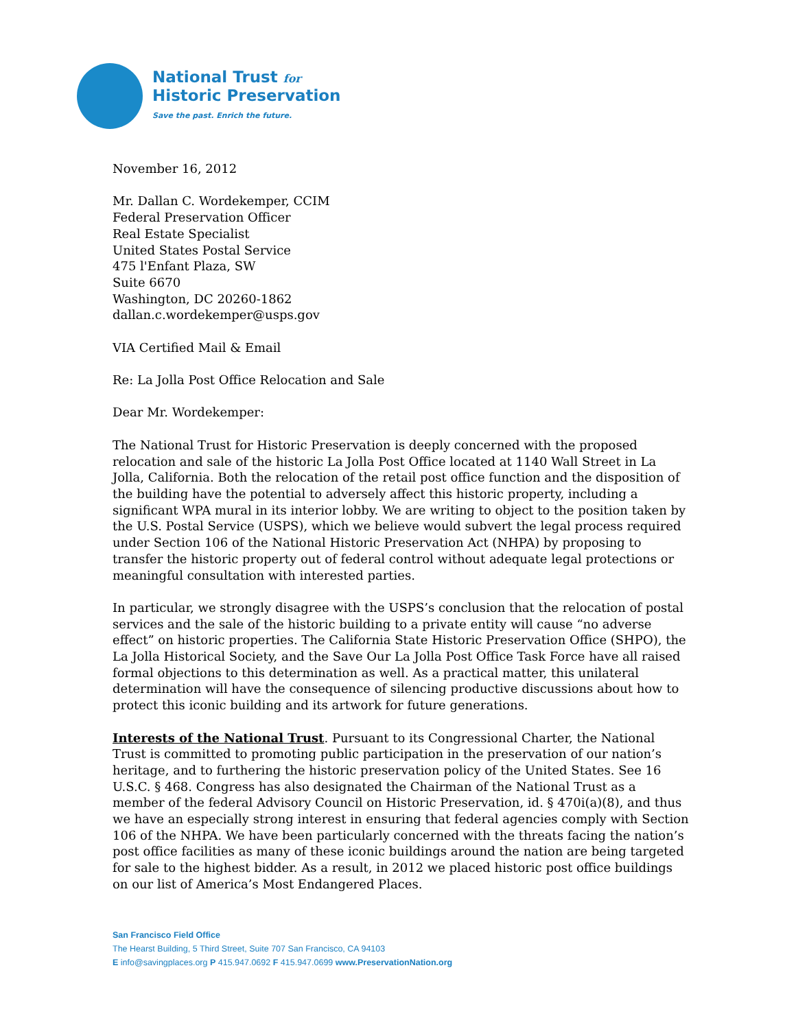National Trust for
Historic Preservation
Save the past. Enrich the future.
November 16, 2012
Mr. Dallan C. Wordekemper, CCIM
Federal Preservation Officer
Real Estate Specialist
United States Postal Service
475 l'Enfant Plaza, SW
Suite 6670
Washington, DC 20260-1862
dallan.c.wordekemper@usps.gov
VIA Certified Mail & Email
Re: La Jolla Post Office Relocation and Sale
Dear Mr. Wordekemper:
The National Trust for Historic Preservation is deeply concerned with the proposed relocation and sale of the historic La Jolla Post Office located at 1140 Wall Street in La Jolla, California. Both the relocation of the retail post office function and the disposition of the building have the potential to adversely affect this historic property, including a significant WPA mural in its interior lobby. We are writing to object to the position taken by the U.S. Postal Service (USPS), which we believe would subvert the legal process required under Section 106 of the National Historic Preservation Act (NHPA) by proposing to transfer the historic property out of federal control without adequate legal protections or meaningful consultation with interested parties.
In particular, we strongly disagree with the USPS’s conclusion that the relocation of postal services and the sale of the historic building to a private entity will cause “no adverse effect” on historic properties. The California State Historic Preservation Office (SHPO), the La Jolla Historical Society, and the Save Our La Jolla Post Office Task Force have all raised formal objections to this determination as well. As a practical matter, this unilateral determination will have the consequence of silencing productive discussions about how to protect this iconic building and its artwork for future generations.
Interests of the National Trust. Pursuant to its Congressional Charter, the National Trust is committed to promoting public participation in the preservation of our nation’s heritage, and to furthering the historic preservation policy of the United States. See 16 U.S.C. § 468. Congress has also designated the Chairman of the National Trust as a member of the federal Advisory Council on Historic Preservation, id. § 470i(a)(8), and thus we have an especially strong interest in ensuring that federal agencies comply with Section 106 of the NHPA. We have been particularly concerned with the threats facing the nation’s post office facilities as many of these iconic buildings around the nation are being targeted for sale to the highest bidder. As a result, in 2012 we placed historic post office buildings on our list of America’s Most Endangered Places.
San Francisco Field Office
The Hearst Building, 5 Third Street, Suite 707 San Francisco, CA 94103
E info@savingplaces.org P 415.947.0692 F 415.947.0699 www.PreservationNation.org